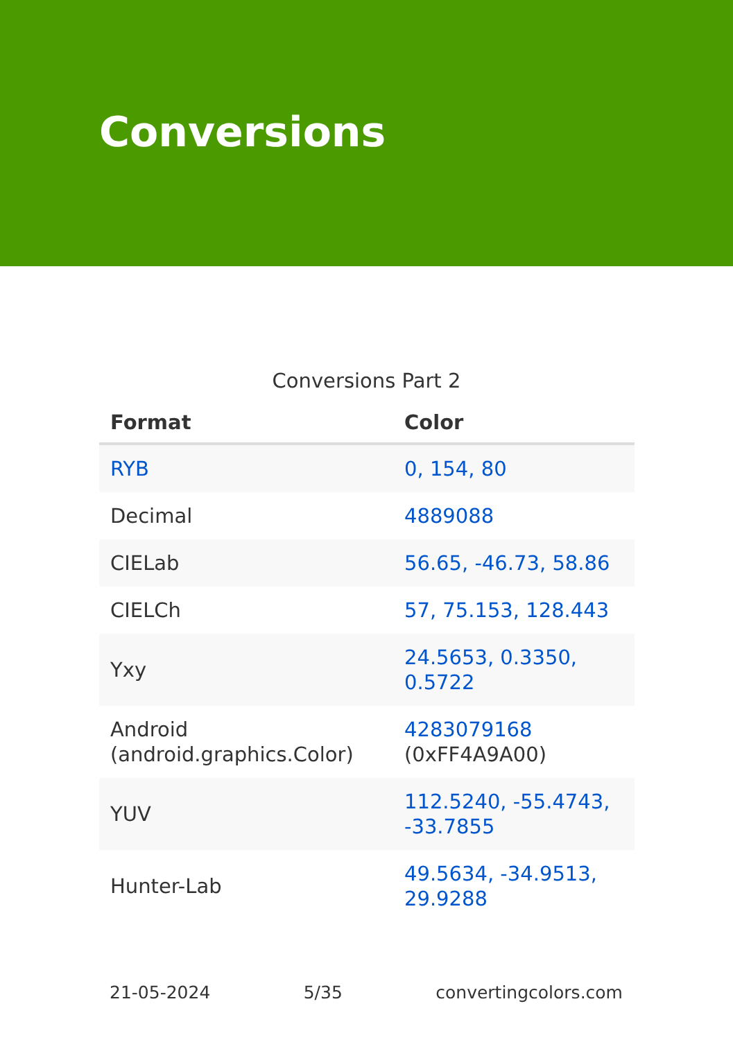Conversions
Conversions Part 2
| Format | Color |
| --- | --- |
| RYB | 0, 154, 80 |
| Decimal | 4889088 |
| CIELab | 56.65, -46.73, 58.86 |
| CIELCh | 57, 75.153, 128.443 |
| Yxy | 24.5653, 0.3350, 0.5722 |
| Android (android.graphics.Color) | 4283079168 (0xFF4A9A00) |
| YUV | 112.5240, -55.4743, -33.7855 |
| Hunter-Lab | 49.5634, -34.9513, 29.9288 |
21-05-2024 5/35 convertingcolors.com